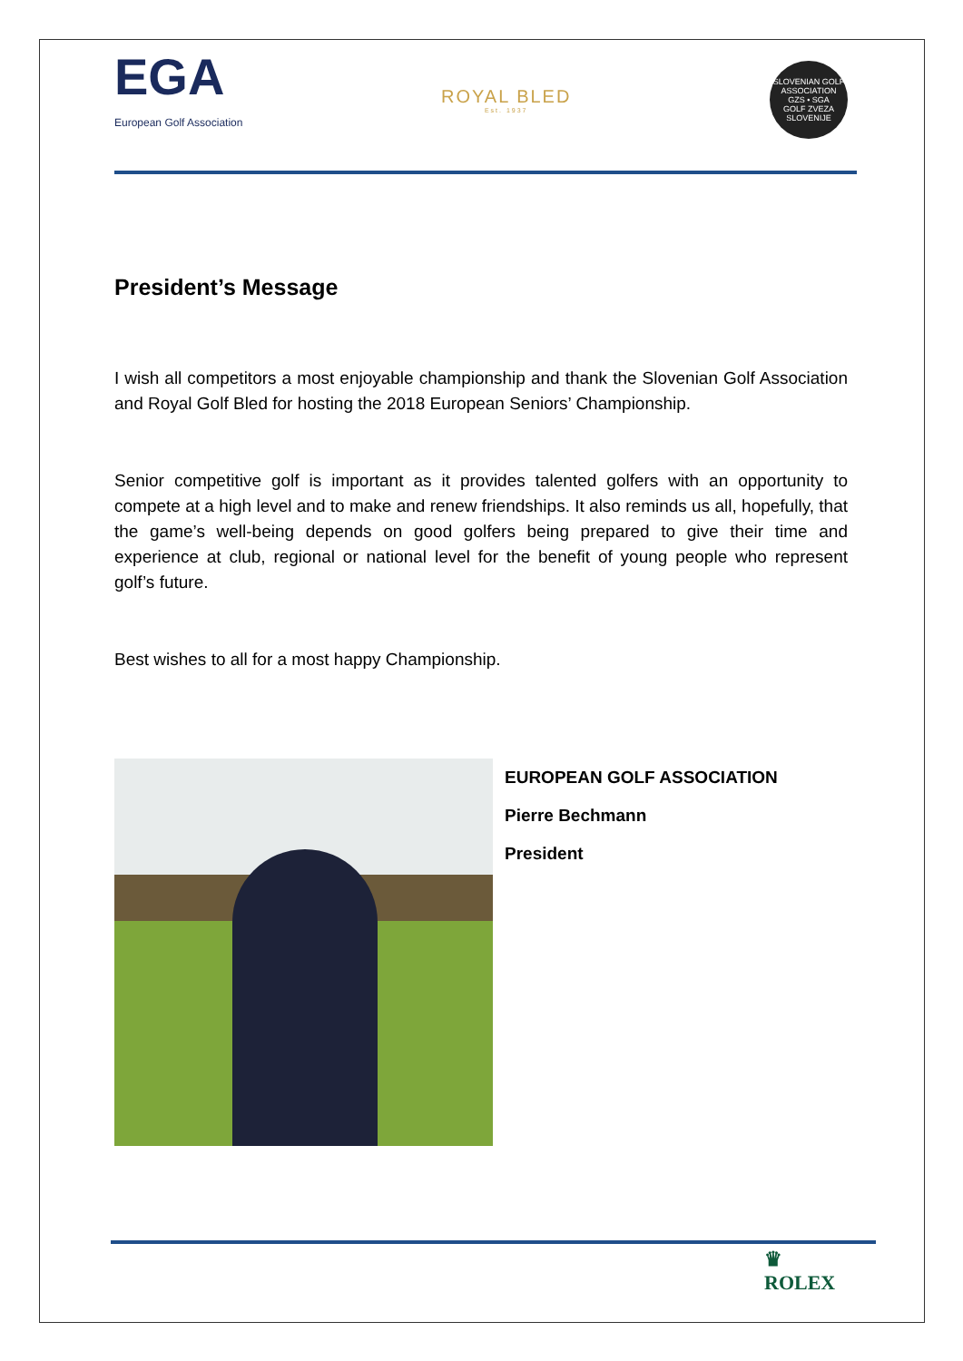EGA
European Golf Association
ROYAL BLED
Est. 1937
SLOVENIAN GOLF ASSOCIATION
GZS • SGA
GOLF ZVEZA SLOVENIJE
President’s Message
I wish all competitors a most enjoyable championship and thank the Slovenian Golf Association and Royal Golf Bled for hosting the 2018 European Seniors’ Championship.
Senior competitive golf is important as it provides talented golfers with an opportunity to compete at a high level and to make and renew friendships. It also reminds us all, hopefully, that the game’s well-being depends on good golfers being prepared to give their time and experience at club, regional or national level for the benefit of young people who represent golf’s future.
Best wishes to all for a most happy Championship.
EUROPEAN GOLF ASSOCIATION
Pierre Bechmann
President
♛
ROLEX